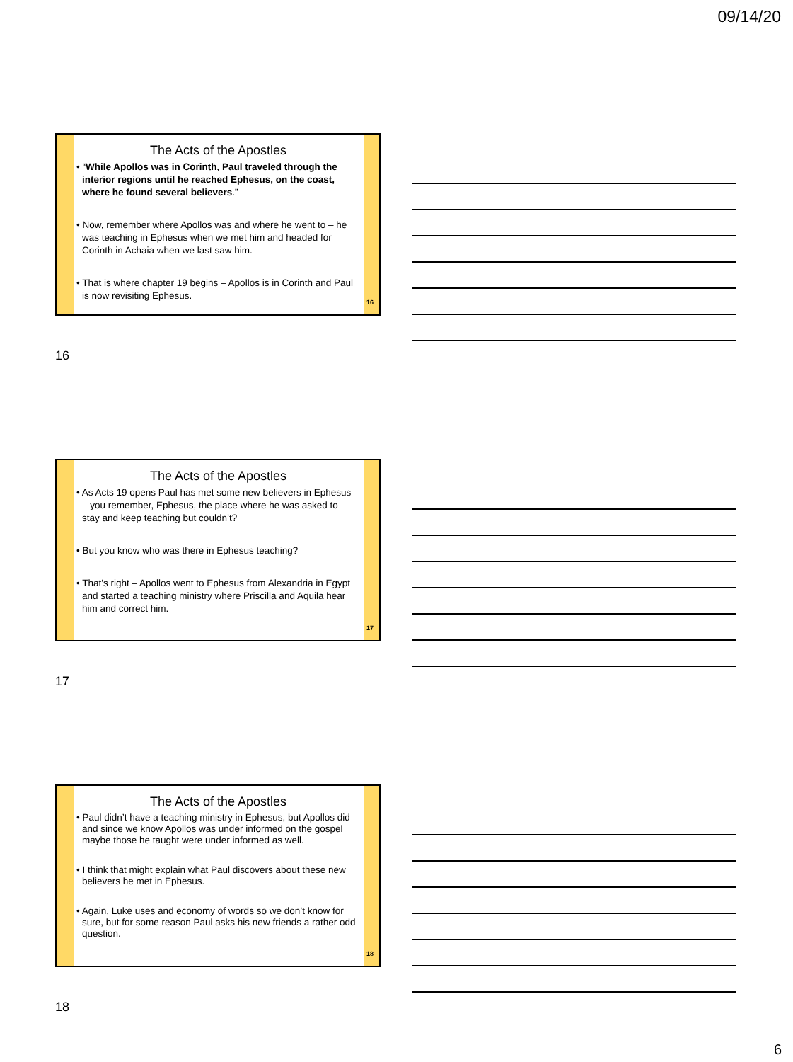09/14/20
The Acts of the Apostles
• “While Apollos was in Corinth, Paul traveled through the interior regions until he reached Ephesus, on the coast, where he found several believers.”
• Now, remember where Apollos was and where he went to – he was teaching in Ephesus when we met him and headed for Corinth in Achaia when we last saw him.
• That is where chapter 19 begins – Apollos is in Corinth and Paul is now revisiting Ephesus.
16
16
The Acts of the Apostles
• As Acts 19 opens Paul has met some new believers in Ephesus – you remember, Ephesus, the place where he was asked to stay and keep teaching but couldn’t?
• But you know who was there in Ephesus teaching?
• That’s right – Apollos went to Ephesus from Alexandria in Egypt and started a teaching ministry where Priscilla and Aquila hear him and correct him.
17
17
The Acts of the Apostles
• Paul didn’t have a teaching ministry in Ephesus, but Apollos did and since we know Apollos was under informed on the gospel maybe those he taught were under informed as well.
• I think that might explain what Paul discovers about these new believers he met in Ephesus.
• Again, Luke uses and economy of words so we don’t know for sure, but for some reason Paul asks his new friends a rather odd question.
18
18
6